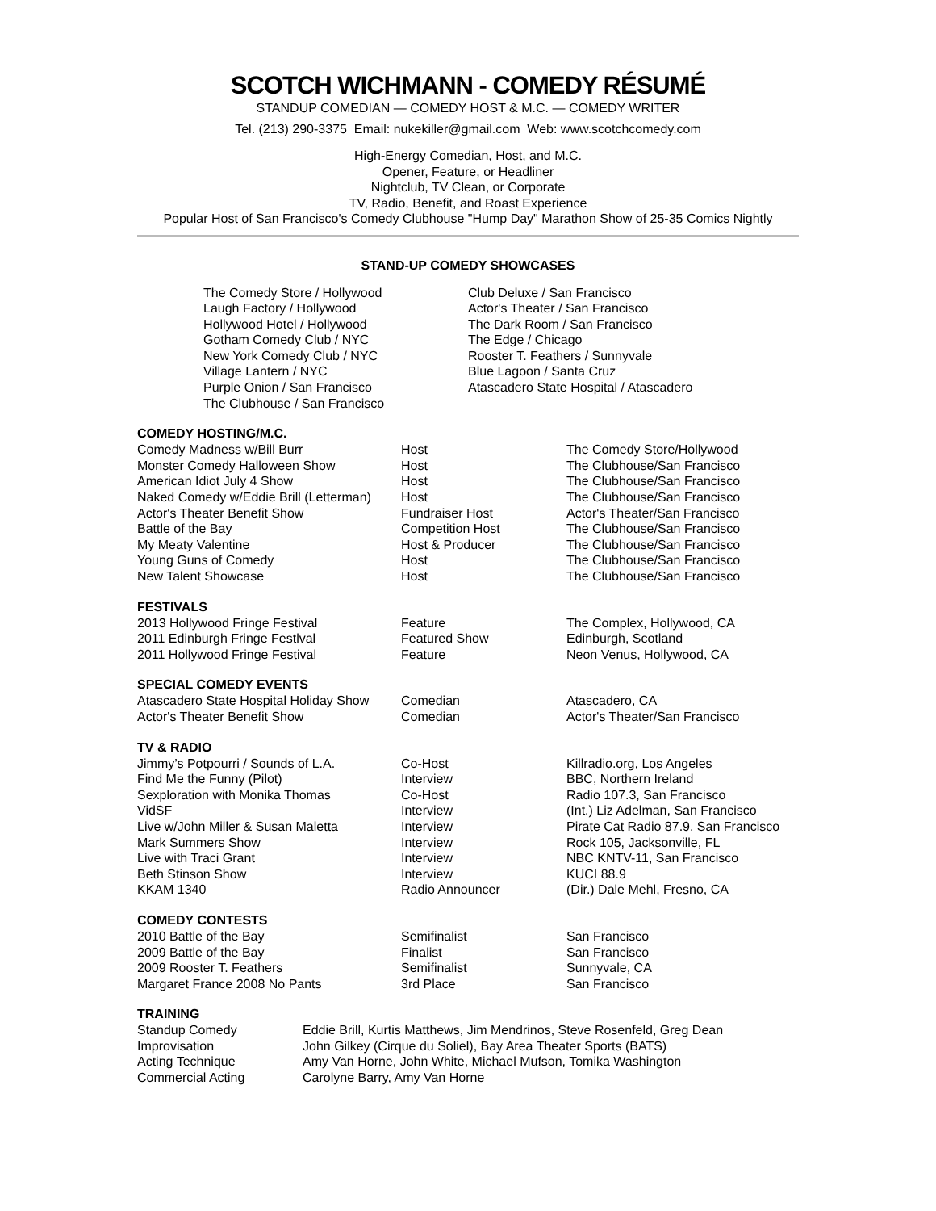SCOTCH WICHMANN - COMEDY RÉSUMÉ
STANDUP COMEDIAN — COMEDY HOST & M.C. — COMEDY WRITER
Tel. (213) 290-3375 Email: nukekiller@gmail.com Web: www.scotchcomedy.com
High-Energy Comedian, Host, and M.C.
Opener, Feature, or Headliner
Nightclub, TV Clean, or Corporate
TV, Radio, Benefit, and Roast Experience
Popular Host of San Francisco's Comedy Clubhouse "Hump Day" Marathon Show of 25-35 Comics Nightly
STAND-UP COMEDY SHOWCASES
| The Comedy Store / Hollywood | Club Deluxe / San Francisco |
| Laugh Factory / Hollywood | Actor's Theater / San Francisco |
| Hollywood Hotel / Hollywood | The Dark Room / San Francisco |
| Gotham Comedy Club / NYC | The Edge / Chicago |
| New York Comedy Club / NYC | Rooster T. Feathers / Sunnyvale |
| Village Lantern / NYC | Blue Lagoon / Santa Cruz |
| Purple Onion / San Francisco | Atascadero State Hospital / Atascadero |
| The Clubhouse / San Francisco | |
COMEDY HOSTING/M.C.
| Comedy Madness w/Bill Burr | Host | The Comedy Store/Hollywood |
| Monster Comedy Halloween Show | Host | The Clubhouse/San Francisco |
| American Idiot July 4 Show | Host | The Clubhouse/San Francisco |
| Naked Comedy w/Eddie Brill (Letterman) | Host | The Clubhouse/San Francisco |
| Actor's Theater Benefit Show | Fundraiser Host | Actor's Theater/San Francisco |
| Battle of the Bay | Competition Host | The Clubhouse/San Francisco |
| My Meaty Valentine | Host & Producer | The Clubhouse/San Francisco |
| Young Guns of Comedy | Host | The Clubhouse/San Francisco |
| New Talent Showcase | Host | The Clubhouse/San Francisco |
FESTIVALS
| 2013 Hollywood Fringe Festival | Feature | The Complex, Hollywood, CA |
| 2011 Edinburgh Fringe Festlval | Featured Show | Edinburgh, Scotland |
| 2011 Hollywood Fringe Festival | Feature | Neon Venus, Hollywood, CA |
SPECIAL COMEDY EVENTS
| Atascadero State Hospital Holiday Show | Comedian | Atascadero, CA |
| Actor's Theater Benefit Show | Comedian | Actor's Theater/San Francisco |
TV & RADIO
| Jimmy’s Potpourri / Sounds of L.A. | Co-Host | Killradio.org, Los Angeles |
| Find Me the Funny (Pilot) | Interview | BBC, Northern Ireland |
| Sexploration with Monika Thomas | Co-Host | Radio 107.3, San Francisco |
| VidSF | Interview | (Int.) Liz Adelman, San Francisco |
| Live w/John Miller & Susan Maletta | Interview | Pirate Cat Radio 87.9, San Francisco |
| Mark Summers Show | Interview | Rock 105, Jacksonville, FL |
| Live with Traci Grant | Interview | NBC KNTV-11, San Francisco |
| Beth Stinson Show | Interview | KUCI 88.9 |
| KKAM 1340 | Radio Announcer | (Dir.) Dale Mehl, Fresno, CA |
COMEDY CONTESTS
| 2010 Battle of the Bay | Semifinalist | San Francisco |
| 2009 Battle of the Bay | Finalist | San Francisco |
| 2009 Rooster T. Feathers | Semifinalist | Sunnyvale, CA |
| Margaret France 2008 No Pants | 3rd Place | San Francisco |
TRAINING
| Standup Comedy | Eddie Brill, Kurtis Matthews, Jim Mendrinos, Steve Rosenfeld, Greg Dean |
| Improvisation | John Gilkey (Cirque du Soliel), Bay Area Theater Sports (BATS) |
| Acting Technique | Amy Van Horne, John White, Michael Mufson, Tomika Washington |
| Commercial Acting | Carolyne Barry, Amy Van Horne |